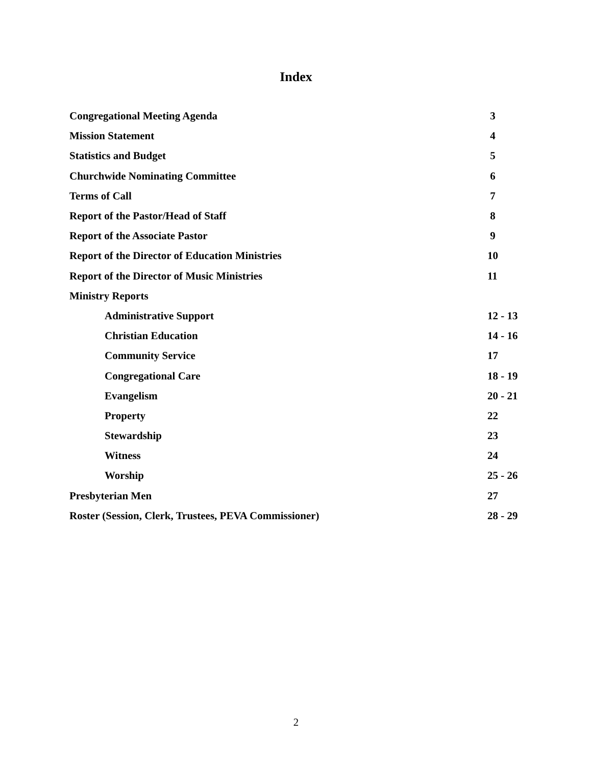Index
| Congregational Meeting Agenda | 3 |
| Mission Statement | 4 |
| Statistics and Budget | 5 |
| Churchwide Nominating Committee | 6 |
| Terms of Call | 7 |
| Report of the Pastor/Head of Staff | 8 |
| Report of the Associate Pastor | 9 |
| Report of the Director of Education Ministries | 10 |
| Report of the Director of Music Ministries | 11 |
| Ministry Reports | |
| Administrative Support | 12 - 13 |
| Christian Education | 14 - 16 |
| Community Service | 17 |
| Congregational Care | 18 - 19 |
| Evangelism | 20 - 21 |
| Property | 22 |
| Stewardship | 23 |
| Witness | 24 |
| Worship | 25 - 26 |
| Presbyterian Men | 27 |
| Roster (Session, Clerk, Trustees, PEVA Commissioner) | 28 - 29 |
2